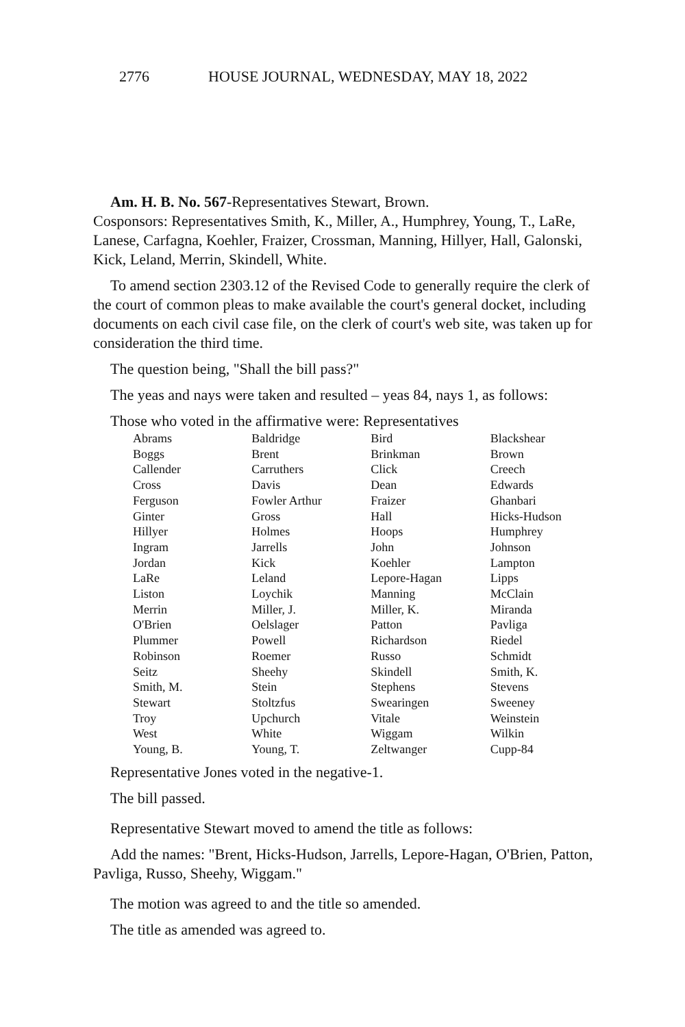2776 HOUSE JOURNAL, WEDNESDAY, MAY 18, 2022
Am. H. B. No. 567-Representatives Stewart, Brown.
Cosponsors: Representatives Smith, K., Miller, A., Humphrey, Young, T., LaRe, Lanese, Carfagna, Koehler, Fraizer, Crossman, Manning, Hillyer, Hall, Galonski, Kick, Leland, Merrin, Skindell, White.
To amend section 2303.12 of the Revised Code to generally require the clerk of the court of common pleas to make available the court's general docket, including documents on each civil case file, on the clerk of court's web site, was taken up for consideration the third time.
The question being, "Shall the bill pass?"
The yeas and nays were taken and resulted – yeas 84, nays 1, as follows:
Those who voted in the affirmative were: Representatives
| Abrams | Baldridge | Bird | Blackshear |
| Boggs | Brent | Brinkman | Brown |
| Callender | Carruthers | Click | Creech |
| Cross | Davis | Dean | Edwards |
| Ferguson | Fowler Arthur | Fraizer | Ghanbari |
| Ginter | Gross | Hall | Hicks-Hudson |
| Hillyer | Holmes | Hoops | Humphrey |
| Ingram | Jarrells | John | Johnson |
| Jordan | Kick | Koehler | Lampton |
| LaRe | Leland | Lepore-Hagan | Lipps |
| Liston | Loychik | Manning | McClain |
| Merrin | Miller, J. | Miller, K. | Miranda |
| O'Brien | Oelslager | Patton | Pavliga |
| Plummer | Powell | Richardson | Riedel |
| Robinson | Roemer | Russo | Schmidt |
| Seitz | Sheehy | Skindell | Smith, K. |
| Smith, M. | Stein | Stephens | Stevens |
| Stewart | Stoltzfus | Swearingen | Sweeney |
| Troy | Upchurch | Vitale | Weinstein |
| West | White | Wiggam | Wilkin |
| Young, B. | Young, T. | Zeltwanger | Cupp-84 |
Representative Jones voted in the negative-1.
The bill passed.
Representative Stewart moved to amend the title as follows:
Add the names: "Brent, Hicks-Hudson, Jarrells, Lepore-Hagan, O'Brien, Patton, Pavliga, Russo, Sheehy, Wiggam."
The motion was agreed to and the title so amended.
The title as amended was agreed to.